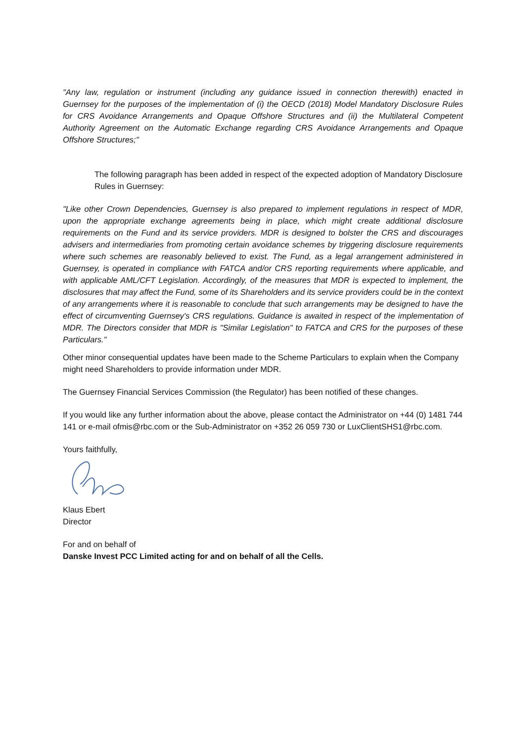"Any law, regulation or instrument (including any guidance issued in connection therewith) enacted in Guernsey for the purposes of the implementation of (i) the OECD (2018) Model Mandatory Disclosure Rules for CRS Avoidance Arrangements and Opaque Offshore Structures and (ii) the Multilateral Competent Authority Agreement on the Automatic Exchange regarding CRS Avoidance Arrangements and Opaque Offshore Structures;"
The following paragraph has been added in respect of the expected adoption of Mandatory Disclosure Rules in Guernsey:
"Like other Crown Dependencies, Guernsey is also prepared to implement regulations in respect of MDR, upon the appropriate exchange agreements being in place, which might create additional disclosure requirements on the Fund and its service providers. MDR is designed to bolster the CRS and discourages advisers and intermediaries from promoting certain avoidance schemes by triggering disclosure requirements where such schemes are reasonably believed to exist. The Fund, as a legal arrangement administered in Guernsey, is operated in compliance with FATCA and/or CRS reporting requirements where applicable, and with applicable AML/CFT Legislation. Accordingly, of the measures that MDR is expected to implement, the disclosures that may affect the Fund, some of its Shareholders and its service providers could be in the context of any arrangements where it is reasonable to conclude that such arrangements may be designed to have the effect of circumventing Guernsey's CRS regulations. Guidance is awaited in respect of the implementation of MDR. The Directors consider that MDR is "Similar Legislation" to FATCA and CRS for the purposes of these Particulars."
Other minor consequential updates have been made to the Scheme Particulars to explain when the Company might need Shareholders to provide information under MDR.
The Guernsey Financial Services Commission (the Regulator) has been notified of these changes.
If you would like any further information about the above, please contact the Administrator on +44 (0) 1481 744 141 or e-mail ofmis@rbc.com or the Sub-Administrator on +352 26 059 730 or LuxClientSHS1@rbc.com.
Yours faithfully,
Klaus Ebert
Director
For and on behalf of
Danske Invest PCC Limited acting for and on behalf of all the Cells.